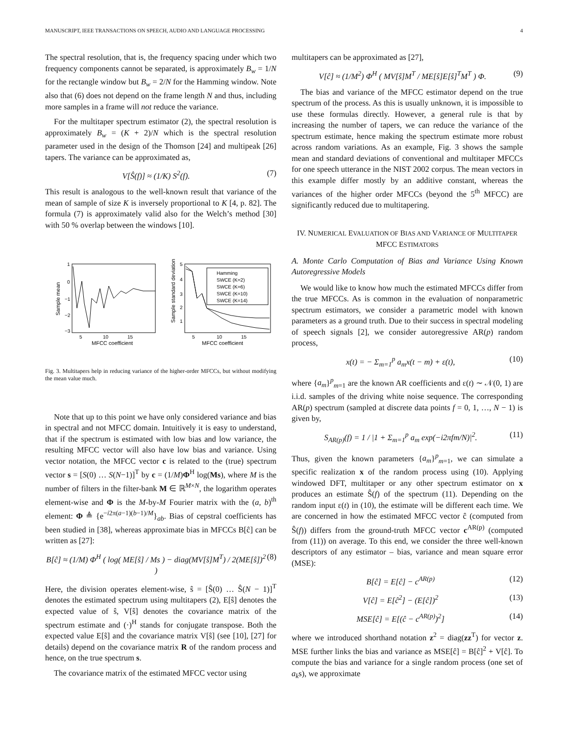MANUSCRIPT, IEEE TRANSACTIONS ON SPEECH, AUDIO AND LANGUAGE PROCESSING 4
The spectral resolution, that is, the frequency spacing under which two frequency components cannot be separated, is approximately B<sub>w</sub> = 1/N for the rectangle window but B<sub>w</sub> = 2/N for the Hamming window. Note also that (6) does not depend on the frame length N and thus, including more samples in a frame will not reduce the variance.
For the multitaper spectrum estimator (2), the spectral resolution is approximately B<sub>w</sub> = (K + 2)/N which is the spectral resolution parameter used in the design of the Thomson [24] and multipeak [26] tapers. The variance can be approximated as,
V[Ŝ(f)] ≈ (1/K) S<sup>2</sup>(f). (7)
This result is analogous to the well-known result that variance of the mean of sample of size K is inversely proportional to K [4, p. 82]. The formula (7) is approximately valid also for the Welch’s method [30] with 50 % overlap between the windows [10].
Hamming
SWCE (K=2)
SWCE (K=6)
SWCE (K=10)
SWCE (K=14)
1
0
−1
−2
−3
5
4
3
2
1
5
10
15
5
10
15
MFCC coefficient
MFCC coefficient
Sample mean
Sample standard deviation
Fig. 3. Multitapers help in reducing variance of the higher-order MFCCs, but without modifying the mean value much.
Note that up to this point we have only considered variance and bias in spectral and not MFCC domain. Intuitively it is easy to understand, that if the spectrum is estimated with low bias and low variance, the resulting MFCC vector will also have low bias and variance. Using vector notation, the MFCC vector c is related to the (true) spectrum vector s = [S(0) … S(N−1)]<sup>T</sup> by c = (1/M)Φ<sup>H</sup> log(Ms), where M is the number of filters in the filter-bank M ∈ ℝ<sup>M×N</sup>, the logarithm operates element-wise and Φ is the M-by-M Fourier matrix with the (a, b)<sup>th</sup> element: Φ ≜ {e<sup>−i2π(a−1)(b−1)/M</sup>}<sub>ab</sub>. Bias of cepstral coefficients has been studied in [38], whereas approximate bias in MFCCs B[ĉ] can be written as [27]:
B[ĉ] ≈ (1/M) Φ<sup>H</sup> ( log( ME[ŝ] / Ms ) − diag(MV[ŝ]M<sup>T</sup>) / 2(ME[ŝ])<sup>2</sup> ) (8)
Here, the division operates element-wise, ŝ = [Ŝ(0) … Ŝ(N − 1)]<sup>T</sup> denotes the estimated spectrum using multitapers (2), E[ŝ] denotes the expected value of ŝ, V[ŝ] denotes the covariance matrix of the spectrum estimate and (·)<sup>H</sup> stands for conjugate transpose. Both the expected value E[ŝ] and the covariance matrix V[ŝ] (see [10], [27] for details) depend on the covariance matrix R of the random process and hence, on the true spectrum s.
The covariance matrix of the estimated MFCC vector using
multitapers can be approximated as [27],
V[ĉ] ≈ (1/M<sup>2</sup>) Φ<sup>H</sup> ( MV[ŝ]M<sup>T</sup> / ME[ŝ]E[ŝ]<sup>T</sup>M<sup>T</sup> ) Φ. (9)
The bias and variance of the MFCC estimator depend on the true spectrum of the process. As this is usually unknown, it is impossible to use these formulas directly. However, a general rule is that by increasing the number of tapers, we can reduce the variance of the spectrum estimate, hence making the spectrum estimate more robust across random variations. As an example, Fig. 3 shows the sample mean and standard deviations of conventional and multitaper MFCCs for one speech utterance in the NIST 2002 corpus. The mean vectors in this example differ mostly by an additive constant, whereas the variances of the higher order MFCCs (beyond the 5<sup>th</sup> MFCC) are significantly reduced due to multitapering.
IV. NUMERICAL EVALUATION OF BIAS AND VARIANCE OF MULTITAPER MFCC ESTIMATORS
A. Monte Carlo Computation of Bias and Variance Using Known Autoregressive Models
We would like to know how much the estimated MFCCs differ from the true MFCCs. As is common in the evaluation of nonparametric spectrum estimators, we consider a parametric model with known parameters as a ground truth. Due to their success in spectral modeling of speech signals [2], we consider autoregressive AR(p) random process,
x(t) = − Σ<sub>m=1</sub><sup>p</sup> a<sub>m</sub>x(t − m) + ε(t), (10)
where {a<sub>m</sub>}<sup>p</sup><sub>m=1</sub> are the known AR coefficients and ε(t) ∼ 𝒩(0, 1) are i.i.d. samples of the driving white noise sequence. The corresponding AR(p) spectrum (sampled at discrete data points f = 0, 1, …, N − 1) is given by,
S<sub>AR(p)</sub>(f) = 1 / |1 + Σ<sub>m=1</sub><sup>p</sup> a<sub>m</sub> exp(−i2πfm/N)|<sup>2</sup>. (11)
Thus, given the known parameters {a<sub>m</sub>}<sup>p</sup><sub>m=1</sub>, we can simulate a specific realization x of the random process using (10). Applying windowed DFT, multitaper or any other spectrum estimator on x produces an estimate Ŝ(f) of the spectrum (11). Depending on the random input ε(t) in (10), the estimate will be different each time. We are concerned in how the estimated MFCC vector ĉ (computed from Ŝ(f)) differs from the ground-truth MFCC vector c<sup>AR(p)</sup> (computed from (11)) on average. To this end, we consider the three well-known descriptors of any estimator – bias, variance and mean square error (MSE):
B[ĉ] = E[ĉ] − c<sup>AR(p)</sup> (12)
V[ĉ] = E[ĉ<sup>2</sup>] − (E[ĉ])<sup>2</sup> (13)
MSE[ĉ] = E[(ĉ − c<sup>AR(p)</sup>)<sup>2</sup>] (14)
where we introduced shorthand notation z<sup>2</sup> = diag(zz<sup>T</sup>) for vector z. MSE further links the bias and variance as MSE[ĉ] = B[ĉ]<sup>2</sup> + V[ĉ]. To compute the bias and variance for a single random process (one set of a<sub>k</sub>s), we approximate